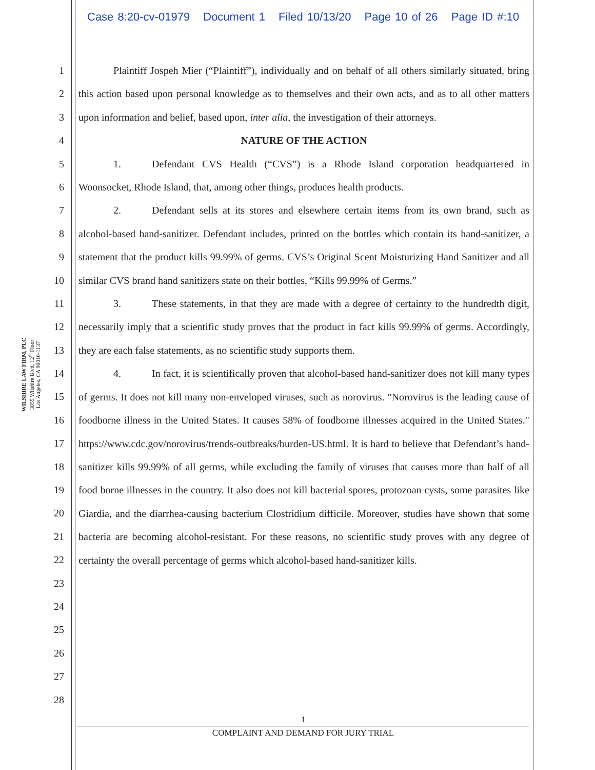Case 8:20-cv-01979 Document 1 Filed 10/13/20 Page 10 of 26 Page ID #:10
WILSHIRE LAW FIRM, PLC
3055 Wilshire Blvd, 12<sup>th</sup> Floor
Los Angeles, CA 90010-1137
1
2
3
4
5
6
7
8
9
10
11
12
13
14
15
16
17
18
19
20
21
22
23
24
25
26
27
28
Plaintiff Jospeh Mier (“Plaintiff”), individually and on behalf of all others similarly situated, bring this action based upon personal knowledge as to themselves and their own acts, and as to all other matters upon information and belief, based upon, inter alia, the investigation of their attorneys.
NATURE OF THE ACTION
1. Defendant CVS Health (“CVS”) is a Rhode Island corporation headquartered in Woonsocket, Rhode Island, that, among other things, produces health products.
2. Defendant sells at its stores and elsewhere certain items from its own brand, such as alcohol-based hand-sanitizer. Defendant includes, printed on the bottles which contain its hand-sanitizer, a statement that the product kills 99.99% of germs. CVS’s Original Scent Moisturizing Hand Sanitizer and all similar CVS brand hand sanitizers state on their bottles, “Kills 99.99% of Germs.”
3. These statements, in that they are made with a degree of certainty to the hundredth digit, necessarily imply that a scientific study proves that the product in fact kills 99.99% of germs. Accordingly, they are each false statements, as no scientific study supports them.
4. In fact, it is scientifically proven that alcohol-based hand-sanitizer does not kill many types of germs. It does not kill many non-enveloped viruses, such as norovirus. "Norovirus is the leading cause of foodborne illness in the United States. It causes 58% of foodborne illnesses acquired in the United States." https://www.cdc.gov/norovirus/trends-outbreaks/burden-US.html. It is hard to believe that Defendant’s hand-sanitizer kills 99.99% of all germs, while excluding the family of viruses that causes more than half of all food borne illnesses in the country. It also does not kill bacterial spores, protozoan cysts, some parasites like Giardia, and the diarrhea-causing bacterium Clostridium difficile. Moreover, studies have shown that some bacteria are becoming alcohol-resistant. For these reasons, no scientific study proves with any degree of certainty the overall percentage of germs which alcohol-based hand-sanitizer kills.
1
COMPLAINT AND DEMAND FOR JURY TRIAL